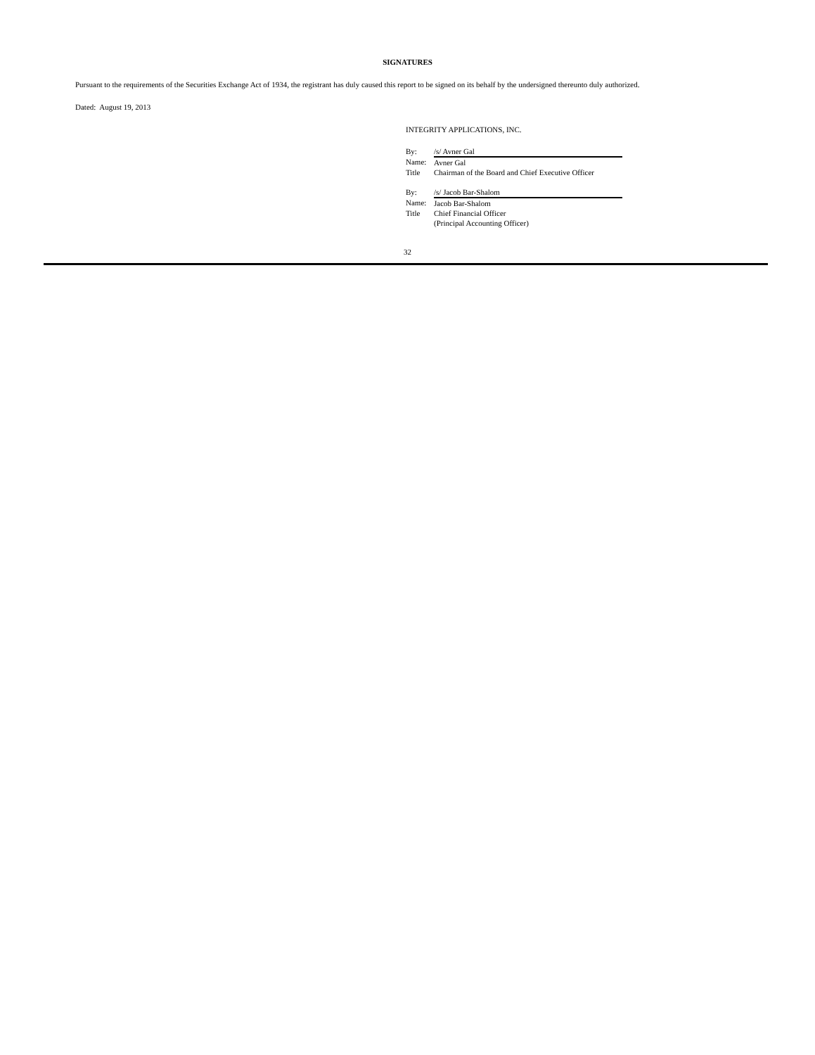SIGNATURES
Pursuant to the requirements of the Securities Exchange Act of 1934, the registrant has duly caused this report to be signed on its behalf by the undersigned thereunto duly authorized.
Dated: August 19, 2013
INTEGRITY APPLICATIONS, INC.
| By: | /s/ Avner Gal |
| Name: | Avner Gal |
| Title | Chairman of the Board and Chief Executive Officer |
| By: | /s/ Jacob Bar-Shalom |
| Name: | Jacob Bar-Shalom |
| Title | Chief Financial Officer (Principal Accounting Officer) |
32